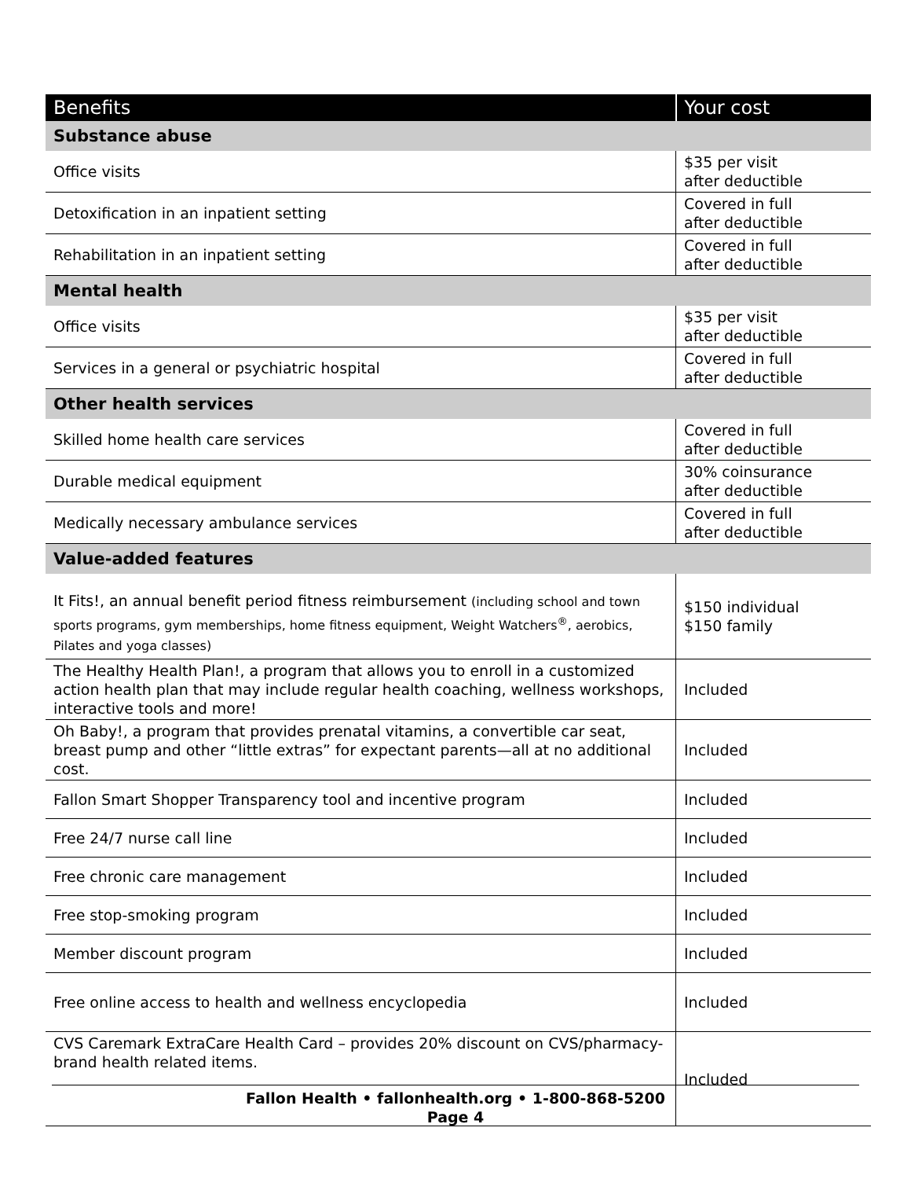| Benefits | Your cost |
| --- | --- |
| Substance abuse | |
| Office visits | $35 per visit after deductible |
| Detoxification in an inpatient setting | Covered in full after deductible |
| Rehabilitation in an inpatient setting | Covered in full after deductible |
| Mental health | |
| Office visits | $35 per visit after deductible |
| Services in a general or psychiatric hospital | Covered in full after deductible |
| Other health services | |
| Skilled home health care services | Covered in full after deductible |
| Durable medical equipment | 30% coinsurance after deductible |
| Medically necessary ambulance services | Covered in full after deductible |
| Value-added features | |
| It Fits!, an annual benefit period fitness reimbursement (including school and town sports programs, gym memberships, home fitness equipment, Weight Watchers<sup>®</sup>, aerobics, Pilates and yoga classes) | $150 individual $150 family |
| The Healthy Health Plan!, a program that allows you to enroll in a customized action health plan that may include regular health coaching, wellness workshops, interactive tools and more! | Included |
| Oh Baby!, a program that provides prenatal vitamins, a convertible car seat, breast pump and other “little extras” for expectant parents—all at no additional cost. | Included |
| Fallon Smart Shopper Transparency tool and incentive program | Included |
| Free 24/7 nurse call line | Included |
| Free chronic care management | Included |
| Free stop-smoking program | Included |
| Member discount program | Included |
| Free online access to health and wellness encyclopedia | Included |
| CVS Caremark ExtraCare Health Card – provides 20% discount on CVS/pharmacy-brand health related items. | Included |
Fallon Health • fallonhealth.org • 1-800-868-5200
Page 4